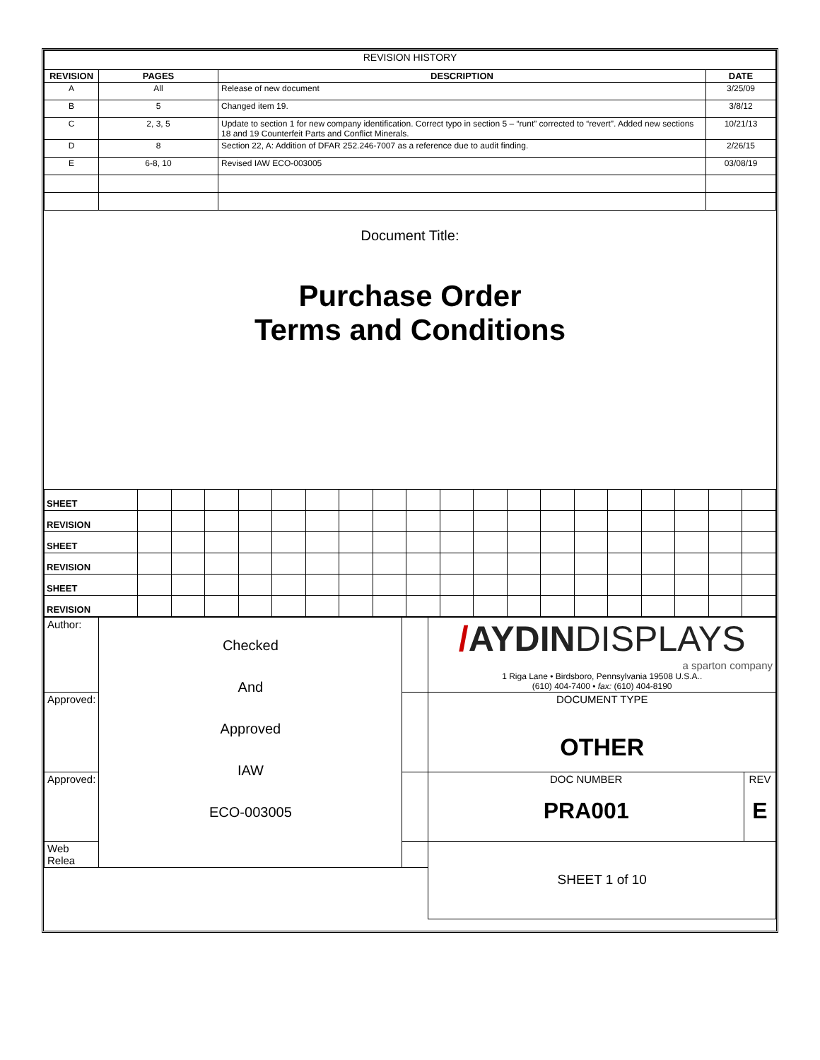| REVISION HISTORY | | | |
| REVISION | PAGES | DESCRIPTION | DATE |
| A | All | Release of new document | 3/25/09 |
| B | 5 | Changed item 19. | 3/8/12 |
| C | 2, 3, 5 | Update to section 1 for new company identification. Correct typo in section 5 – “runt” corrected to “revert”. Added new sections 18 and 19 Counterfeit Parts and Conflict Minerals. | 10/21/13 |
| D | 8 | Section 22, A: Addition of DFAR 252.246-7007 as a reference due to audit finding. | 2/26/15 |
| E | 6-8, 10 | Revised IAW ECO-003005 | 03/08/19 |
Document Title:
Purchase Order
Terms and Conditions
| SHEET | | | | | | | | | | | | | | | | | | | |
| REVISION | | | | | | | | | | | | | | | | | | | |
| SHEET | | | | | | | | | | | | | | | | | | | |
| REVISION | | | | | | | | | | | | | | | | | | | |
| SHEET | | | | | | | | | | | | | | | | | | | |
| REVISION | | | | | | | | | | | | | | | | | | | |
| Author: | Checked And Approved IAW ECO-003005 | | / AYDIN DISPLAYS a sparton company 1 Riga Lane • Birdsboro, Pennsylvania 19508 U.S.A.. (610) 404-7400 • fax: (610) 404-8190 | |
| Approved: | | | DOCUMENT TYPE OTHER | |
| Approved: | | | DOC NUMBER PRA001 | REV E |
| Web Relea | | | SHEET 1 of 10 | |